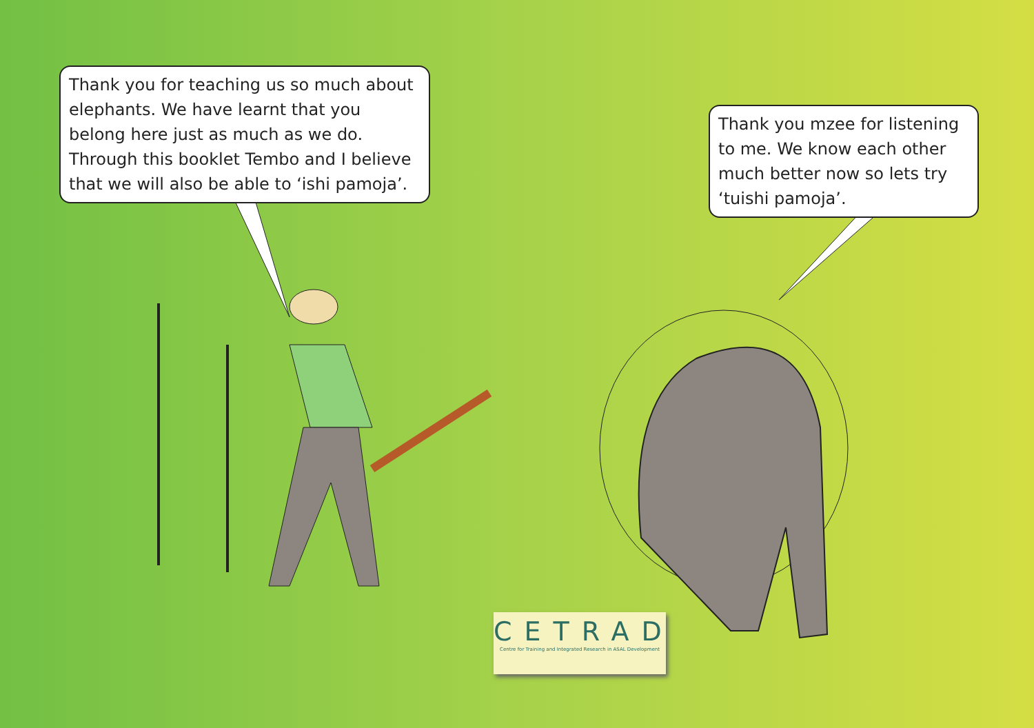Thank you for teaching us so much about elephants. We have learnt that you belong here just as much as we do. Through this booklet Tembo and I believe that we will also be able to ‘ishi pamoja’.
Thank you mzee for listening to me. We know each other much better now so lets try ‘tuishi pamoja’.
CETRAD
Centre for Training and Integrated Research in ASAL Development